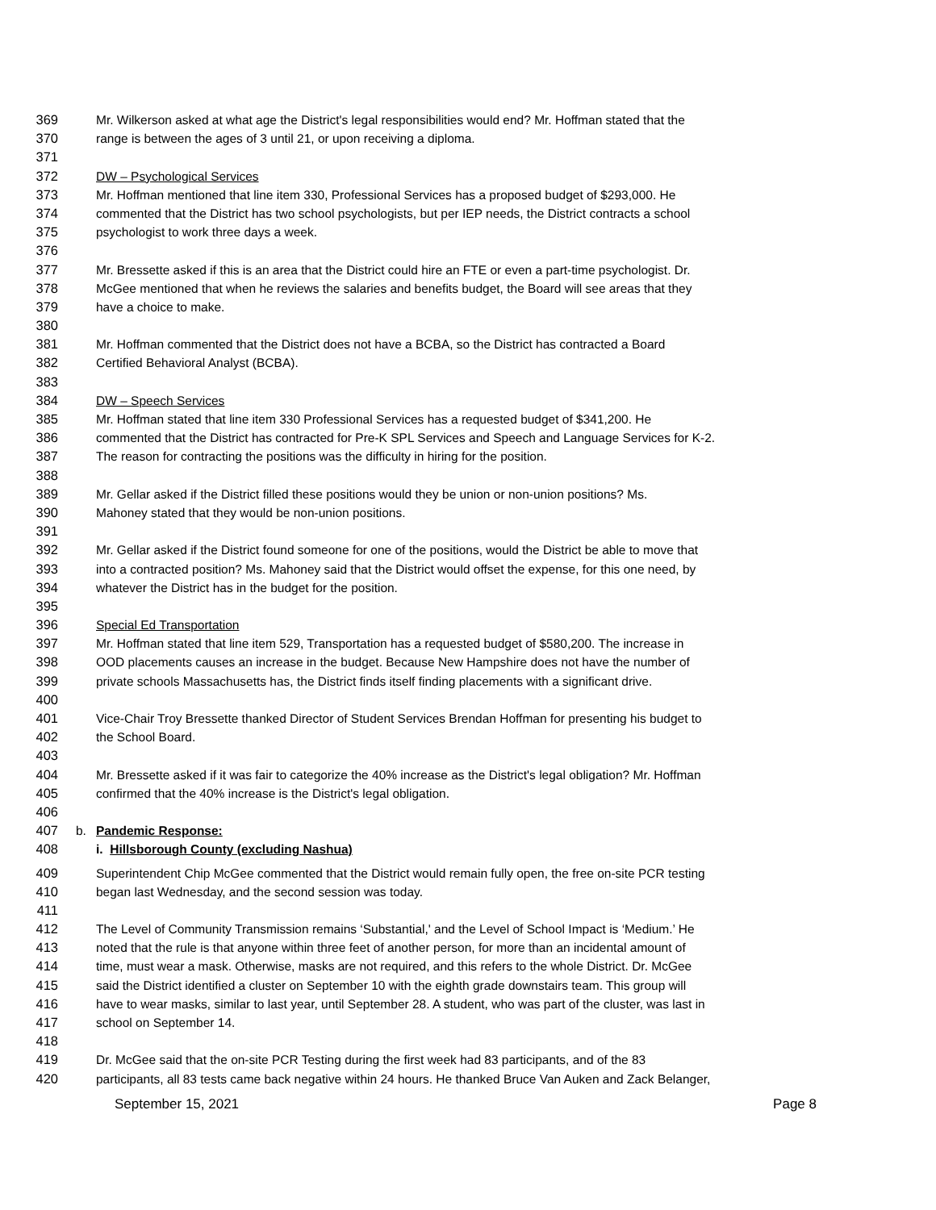369 Mr. Wilkerson asked at what age the District's legal responsibilities would end? Mr. Hoffman stated that the
370 range is between the ages of 3 until 21, or upon receiving a diploma.
371
372 DW – Psychological Services
373 Mr. Hoffman mentioned that line item 330, Professional Services has a proposed budget of $293,000. He
374 commented that the District has two school psychologists, but per IEP needs, the District contracts a school
375 psychologist to work three days a week.
376
377 Mr. Bressette asked if this is an area that the District could hire an FTE or even a part-time psychologist. Dr.
378 McGee mentioned that when he reviews the salaries and benefits budget, the Board will see areas that they
379 have a choice to make.
380
381 Mr. Hoffman commented that the District does not have a BCBA, so the District has contracted a Board
382 Certified Behavioral Analyst (BCBA).
383
384 DW – Speech Services
385 Mr. Hoffman stated that line item 330 Professional Services has a requested budget of $341,200. He
386 commented that the District has contracted for Pre-K SPL Services and Speech and Language Services for K-2.
387 The reason for contracting the positions was the difficulty in hiring for the position.
388
389 Mr. Gellar asked if the District filled these positions would they be union or non-union positions? Ms.
390 Mahoney stated that they would be non-union positions.
391
392 Mr. Gellar asked if the District found someone for one of the positions, would the District be able to move that
393 into a contracted position? Ms. Mahoney said that the District would offset the expense, for this one need, by
394 whatever the District has in the budget for the position.
395
396 Special Ed Transportation
397 Mr. Hoffman stated that line item 529, Transportation has a requested budget of $580,200. The increase in
398 OOD placements causes an increase in the budget. Because New Hampshire does not have the number of
399 private schools Massachusetts has, the District finds itself finding placements with a significant drive.
400
401 Vice-Chair Troy Bressette thanked Director of Student Services Brendan Hoffman for presenting his budget to
402 the School Board.
403
404 Mr. Bressette asked if it was fair to categorize the 40% increase as the District's legal obligation? Mr. Hoffman
405 confirmed that the 40% increase is the District's legal obligation.
406
407 b. Pandemic Response:
408 i. Hillsborough County (excluding Nashua)
409 Superintendent Chip McGee commented that the District would remain fully open, the free on-site PCR testing
410 began last Wednesday, and the second session was today.
411
412 The Level of Community Transmission remains ‘Substantial,' and the Level of School Impact is ‘Medium.’ He
413 noted that the rule is that anyone within three feet of another person, for more than an incidental amount of
414 time, must wear a mask. Otherwise, masks are not required, and this refers to the whole District. Dr. McGee
415 said the District identified a cluster on September 10 with the eighth grade downstairs team. This group will
416 have to wear masks, similar to last year, until September 28. A student, who was part of the cluster, was last in
417 school on September 14.
418
419 Dr. McGee said that the on-site PCR Testing during the first week had 83 participants, and of the 83
420 participants, all 83 tests came back negative within 24 hours. He thanked Bruce Van Auken and Zack Belanger,
September 15, 2021 Page 8